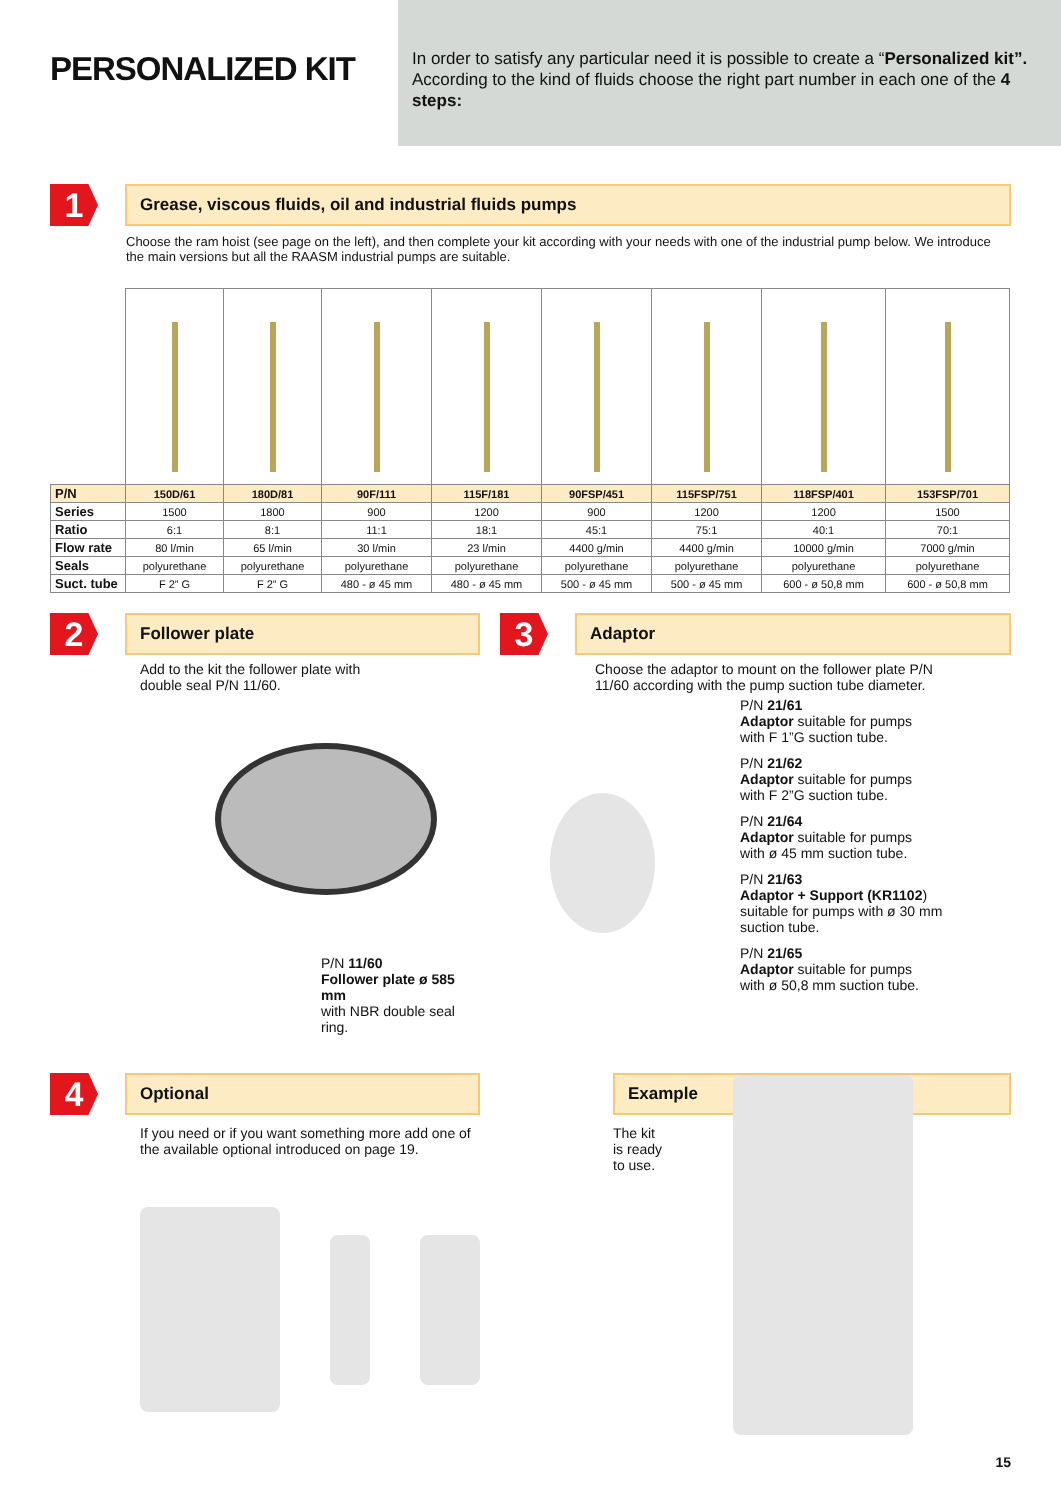PERSONALIZED KIT
In order to satisfy any particular need it is possible to create a “Personalized kit”. According to the kind of fluids choose the right part number in each one of the 4 steps:
1
Grease, viscous fluids, oil and industrial fluids pumps
Choose the ram hoist (see page on the left), and then complete your kit according with your needs with one of the industrial pump below. We introduce the main versions but all the RAASM industrial pumps are suitable.
| P/N | 150D/61 | 180D/81 | 90F/111 | 115F/181 | 90FSP/451 | 115FSP/751 | 118FSP/401 | 153FSP/701 |
| Series | 1500 | 1800 | 900 | 1200 | 900 | 1200 | 1200 | 1500 |
| Ratio | 6:1 | 8:1 | 11:1 | 18:1 | 45:1 | 75:1 | 40:1 | 70:1 |
| Flow rate | 80 l/min | 65 l/min | 30 l/min | 23 l/min | 4400 g/min | 4400 g/min | 10000 g/min | 7000 g/min |
| Seals | polyurethane | polyurethane | polyurethane | polyurethane | polyurethane | polyurethane | polyurethane | polyurethane |
| Suct. tube | F 2” G | F 2” G | 480 - ø 45 mm | 480 - ø 45 mm | 500 - ø 45 mm | 500 - ø 45 mm | 600 - ø 50,8 mm | 600 - ø 50,8 mm |
2
Follower plate
Add to the kit the follower plate with double seal P/N 11/60.
P/N 11/60
Follower plate ø 585 mm
with NBR double seal ring.
3
Adaptor
Choose the adaptor to mount on the follower plate P/N 11/60 according with the pump suction tube diameter.
P/N 21/61
Adaptor suitable for pumps
with F 1”G suction tube.
P/N 21/62
Adaptor suitable for pumps
with F 2”G suction tube.
P/N 21/64
Adaptor suitable for pumps
with ø 45 mm suction tube.
P/N 21/63
Adaptor + Support (KR1102)
suitable for pumps with ø 30 mm
suction tube.
P/N 21/65
Adaptor suitable for pumps
with ø 50,8 mm suction tube.
4
Optional
If you need or if you want something more add one of the available optional introduced on page 19.
Example
The kit
is ready
to use.
15